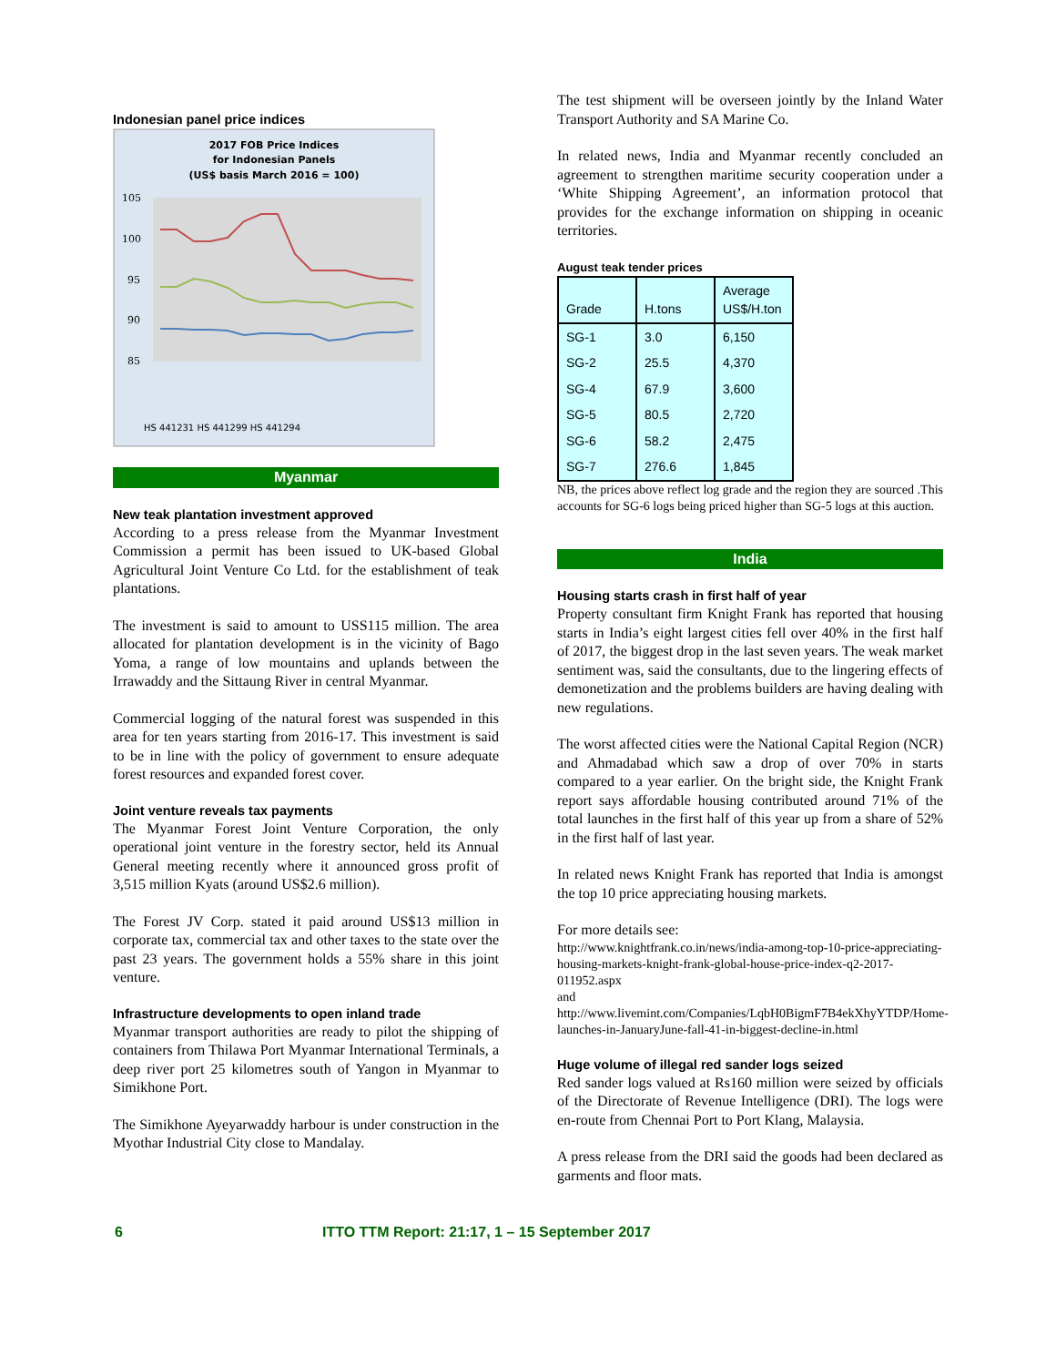Indonesian panel price indices
2017 FOB Price Indices
for Indonesian Panels
(US$ basis March 2016 = 100)
105
100
95
90
85
HS 441231 HS 441299 HS 441294
Myanmar
New teak plantation investment approved
According to a press release from the Myanmar Investment Commission a permit has been issued to UK-based Global Agricultural Joint Venture Co Ltd. for the establishment of teak plantations.
The investment is said to amount to USS115 million. The area allocated for plantation development is in the vicinity of Bago Yoma, a range of low mountains and uplands between the Irrawaddy and the Sittaung River in central Myanmar.
Commercial logging of the natural forest was suspended in this area for ten years starting from 2016-17. This investment is said to be in line with the policy of government to ensure adequate forest resources and expanded forest cover.
Joint venture reveals tax payments
The Myanmar Forest Joint Venture Corporation, the only operational joint venture in the forestry sector, held its Annual General meeting recently where it announced gross profit of 3,515 million Kyats (around US$2.6 million).
The Forest JV Corp. stated it paid around US$13 million in corporate tax, commercial tax and other taxes to the state over the past 23 years. The government holds a 55% share in this joint venture.
Infrastructure developments to open inland trade
Myanmar transport authorities are ready to pilot the shipping of containers from Thilawa Port Myanmar International Terminals, a deep river port 25 kilometres south of Yangon in Myanmar to Simikhone Port.
The Simikhone Ayeyarwaddy harbour is under construction in the Myothar Industrial City close to Mandalay.
The test shipment will be overseen jointly by the Inland Water Transport Authority and SA Marine Co.
In related news, India and Myanmar recently concluded an agreement to strengthen maritime security cooperation under a ‘White Shipping Agreement’, an information protocol that provides for the exchange information on shipping in oceanic territories.
August teak tender prices
| Grade | H.tons | Average US$/H.ton |
| --- | --- | --- |
| SG-1 | 3.0 | 6,150 |
| SG-2 | 25.5 | 4,370 |
| SG-4 | 67.9 | 3,600 |
| SG-5 | 80.5 | 2,720 |
| SG-6 | 58.2 | 2,475 |
| SG-7 | 276.6 | 1,845 |
NB, the prices above reflect log grade and the region they are sourced .This accounts for SG-6 logs being priced higher than SG-5 logs at this auction.
India
Housing starts crash in first half of year
Property consultant firm Knight Frank has reported that housing starts in India’s eight largest cities fell over 40% in the first half of 2017, the biggest drop in the last seven years. The weak market sentiment was, said the consultants, due to the lingering effects of demonetization and the problems builders are having dealing with new regulations.
The worst affected cities were the National Capital Region (NCR) and Ahmadabad which saw a drop of over 70% in starts compared to a year earlier. On the bright side, the Knight Frank report says affordable housing contributed around 71% of the total launches in the first half of this year up from a share of 52% in the first half of last year.
In related news Knight Frank has reported that India is amongst the top 10 price appreciating housing markets.
For more details see:
http://www.knightfrank.co.in/news/india-among-top-10-price-appreciating-housing-markets-knight-frank-global-house-price-index-q2-2017-011952.aspx
and
http://www.livemint.com/Companies/LqbH0BigmF7B4ekXhyYTDP/Home-launches-in-JanuaryJune-fall-41-in-biggest-decline-in.html
Huge volume of illegal red sander logs seized
Red sander logs valued at Rs160 million were seized by officials of the Directorate of Revenue Intelligence (DRI). The logs were en-route from Chennai Port to Port Klang, Malaysia.
A press release from the DRI said the goods had been declared as garments and floor mats.
6 ITTO TTM Report: 21:17, 1 – 15 September 2017